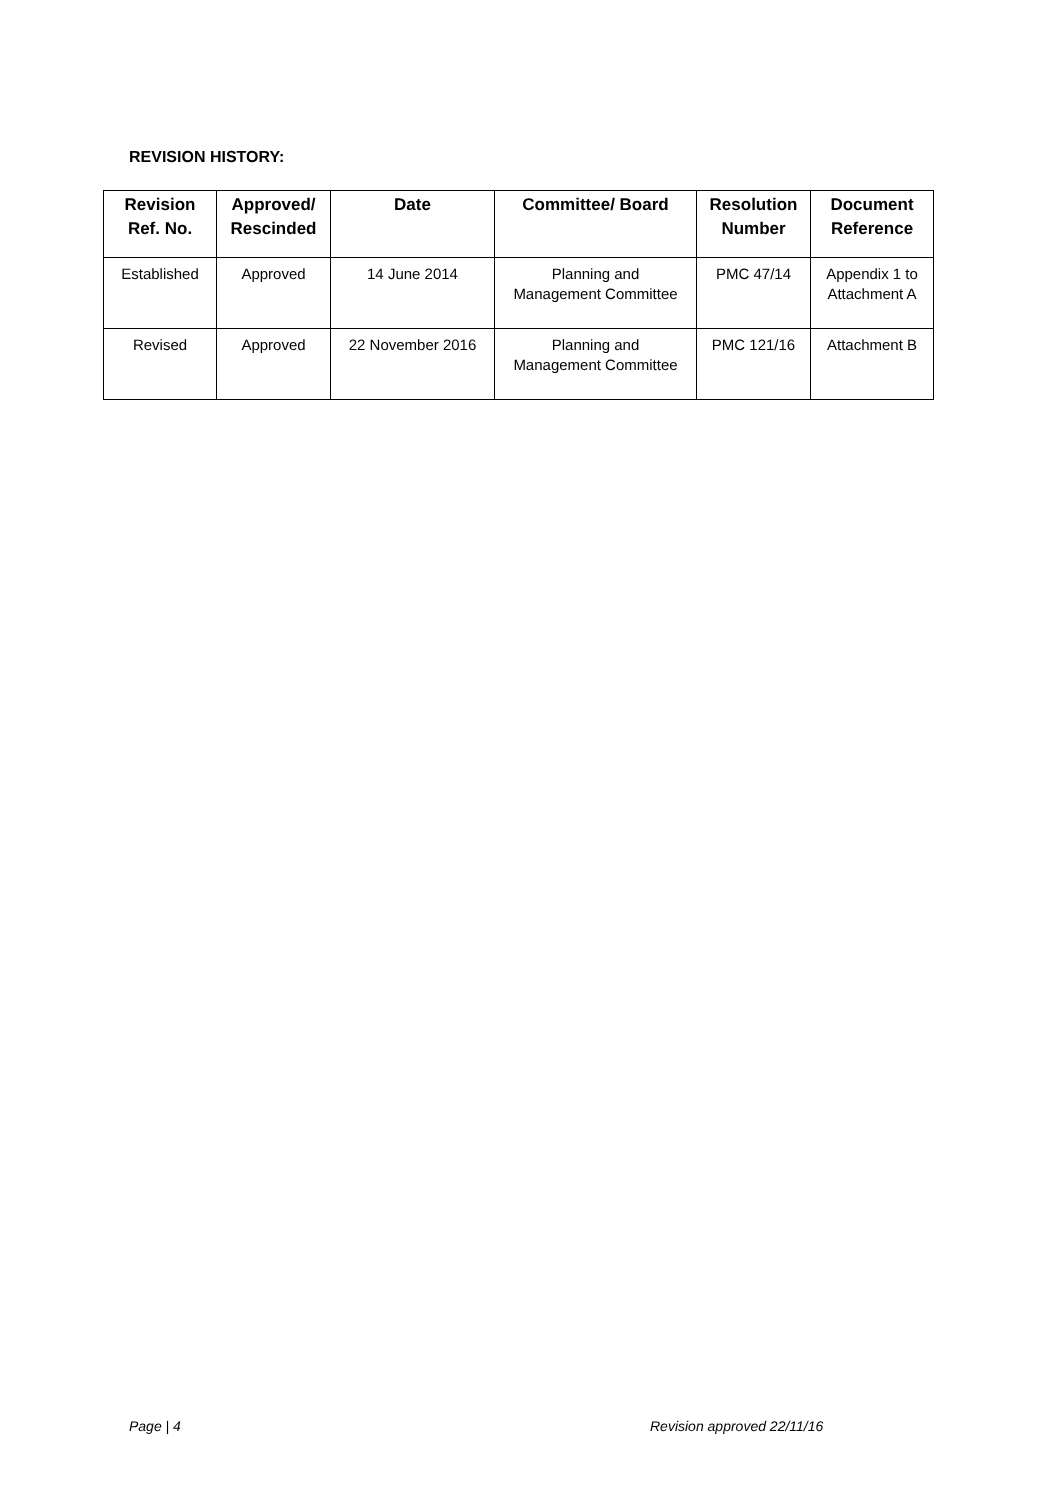REVISION HISTORY:
| Revision Ref. No. | Approved/ Rescinded | Date | Committee/ Board | Resolution Number | Document Reference |
| --- | --- | --- | --- | --- | --- |
| Established | Approved | 14 June 2014 | Planning and Management Committee | PMC 47/14 | Appendix 1 to Attachment A |
| Revised | Approved | 22 November 2016 | Planning and Management Committee | PMC 121/16 | Attachment B |
Page | 4 Revision approved 22/11/16